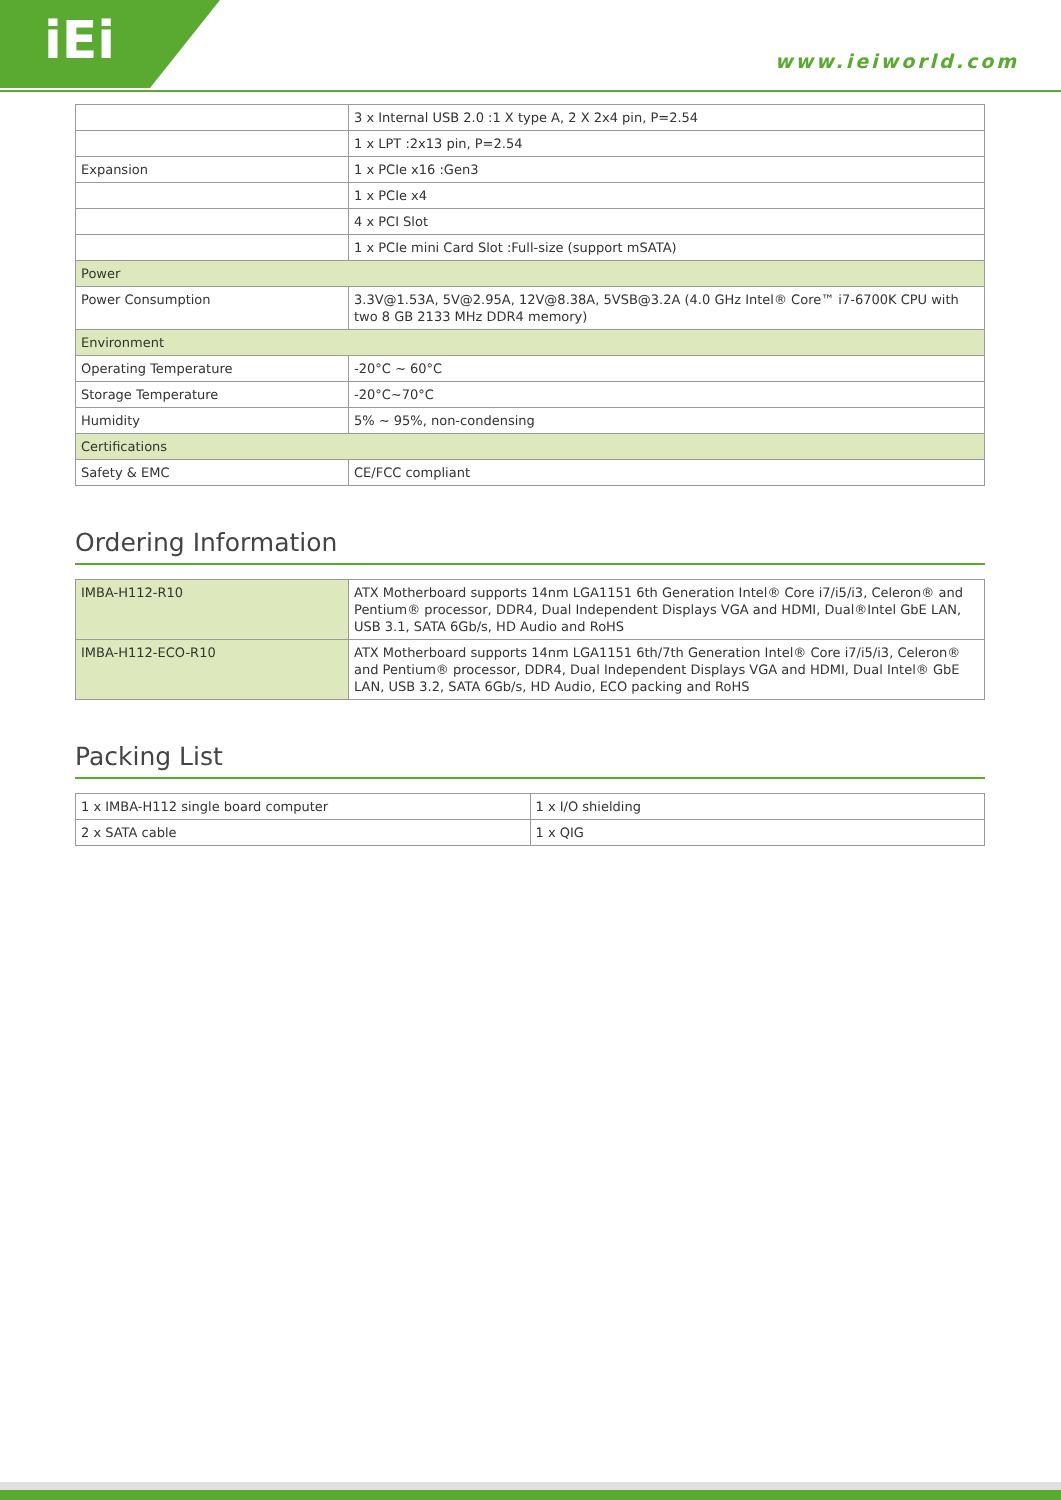iEi
www.ieiworld.com
| | 3 x Internal USB 2.0 :1 X type A, 2 X 2x4 pin, P=2.54 |
| | 1 x LPT :2x13 pin, P=2.54 |
| Expansion | 1 x PCIe x16 :Gen3 |
| | 1 x PCIe x4 |
| | 4 x PCI Slot |
| | 1 x PCIe mini Card Slot :Full-size (support mSATA) |
| Power | |
| Power Consumption | 3.3V@1.53A, 5V@2.95A, 12V@8.38A, 5VSB@3.2A (4.0 GHz Intel® Core™ i7-6700K CPU with two 8 GB 2133 MHz DDR4 memory) |
| Environment | |
| Operating Temperature | -20°C ~ 60°C |
| Storage Temperature | -20°C~70°C |
| Humidity | 5% ~ 95%, non-condensing |
| Certifications | |
| Safety & EMC | CE/FCC compliant |
Ordering Information
| IMBA-H112-R10 | ATX Motherboard supports 14nm LGA1151 6th Generation Intel® Core i7/i5/i3, Celeron® and Pentium® processor, DDR4, Dual Independent Displays VGA and HDMI, Dual®Intel GbE LAN, USB 3.1, SATA 6Gb/s, HD Audio and RoHS |
| IMBA-H112-ECO-R10 | ATX Motherboard supports 14nm LGA1151 6th/7th Generation Intel® Core i7/i5/i3, Celeron® and Pentium® processor, DDR4, Dual Independent Displays VGA and HDMI, Dual Intel® GbE LAN, USB 3.2, SATA 6Gb/s, HD Audio, ECO packing and RoHS |
Packing List
| 1 x IMBA-H112 single board computer | 1 x I/O shielding |
| 2 x SATA cable | 1 x QIG |